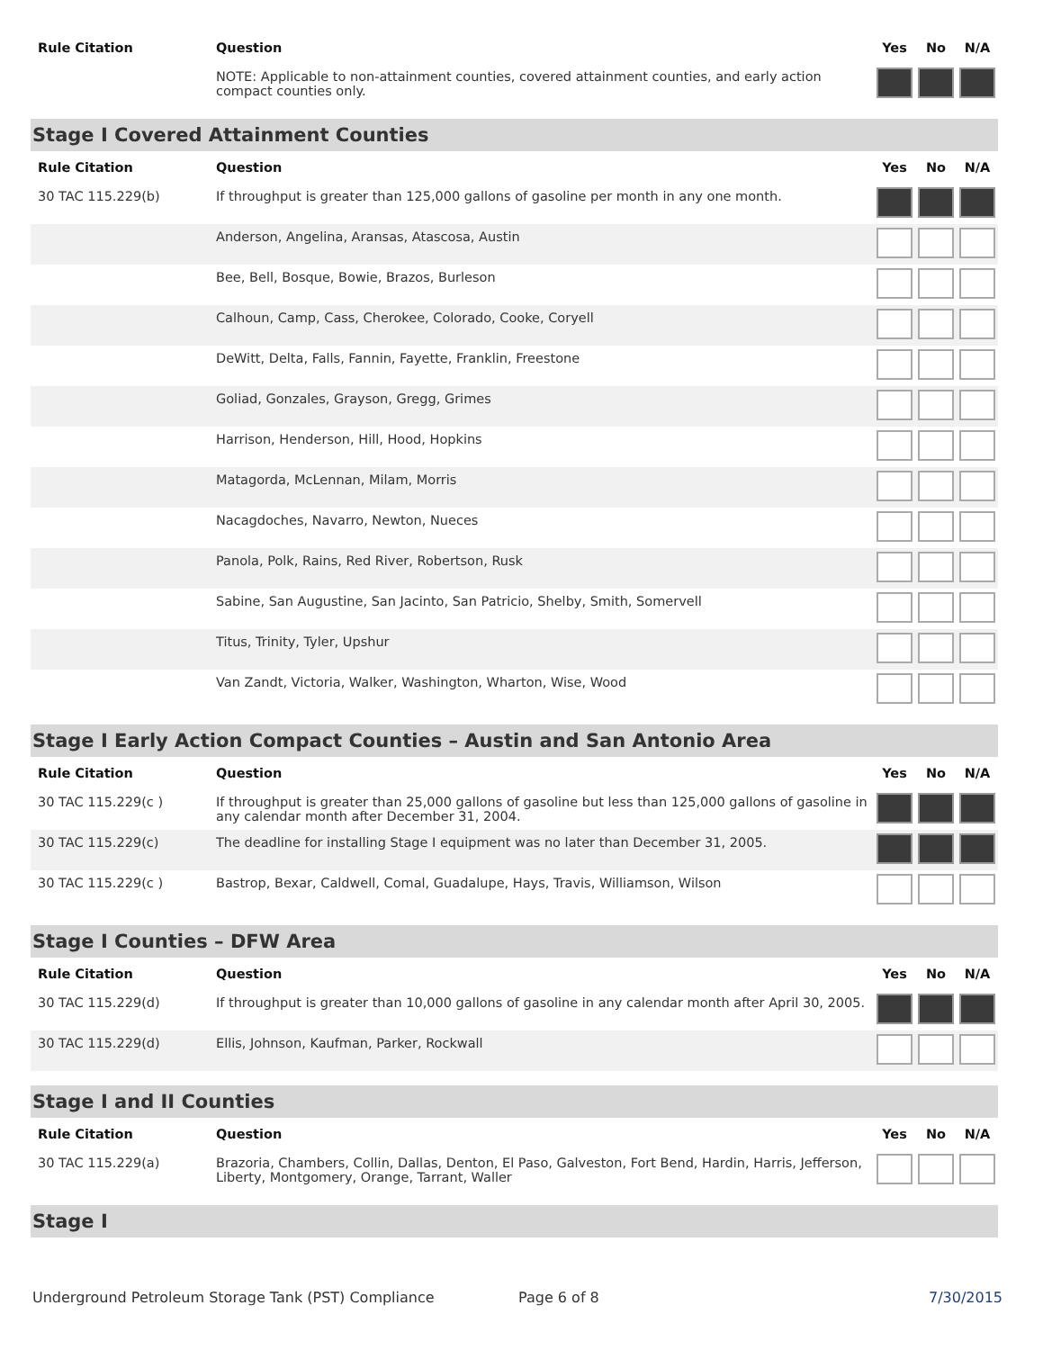| Rule Citation | Question | Yes | No | N/A |
| --- | --- | --- | --- | --- |
| | NOTE: Applicable to non-attainment counties, covered attainment counties, and early action compact counties only. | | | |
| Stage I Covered Attainment Counties | | | | |
| Rule Citation | Question | Yes | No | N/A |
| 30 TAC 115.229(b) | If throughput is greater than 125,000 gallons of gasoline per month in any one month. | | | |
| | Anderson, Angelina, Aransas, Atascosa, Austin | | | |
| | Bee, Bell, Bosque, Bowie, Brazos, Burleson | | | |
| | Calhoun, Camp, Cass, Cherokee, Colorado, Cooke, Coryell | | | |
| | DeWitt, Delta, Falls, Fannin, Fayette, Franklin, Freestone | | | |
| | Goliad, Gonzales, Grayson, Gregg, Grimes | | | |
| | Harrison, Henderson, Hill, Hood, Hopkins | | | |
| | Matagorda, McLennan, Milam, Morris | | | |
| | Nacagdoches, Navarro, Newton, Nueces | | | |
| | Panola, Polk, Rains, Red River, Robertson, Rusk | | | |
| | Sabine, San Augustine, San Jacinto, San Patricio, Shelby, Smith, Somervell | | | |
| | Titus, Trinity, Tyler, Upshur | | | |
| | Van Zandt, Victoria, Walker, Washington, Wharton, Wise, Wood | | | |
| Stage I Early Action Compact Counties – Austin and San Antonio Area | | | | |
| Rule Citation | Question | Yes | No | N/A |
| 30 TAC 115.229(c ) | If throughput is greater than 25,000 gallons of gasoline but less than 125,000 gallons of gasoline in any calendar month after December 31, 2004. | | | |
| 30 TAC 115.229(c) | The deadline for installing Stage I equipment was no later than December 31, 2005. | | | |
| 30 TAC 115.229(c ) | Bastrop, Bexar, Caldwell, Comal, Guadalupe, Hays, Travis, Williamson, Wilson | | | |
| Stage I Counties – DFW Area | | | | |
| Rule Citation | Question | Yes | No | N/A |
| 30 TAC 115.229(d) | If throughput is greater than 10,000 gallons of gasoline in any calendar month after April 30, 2005. | | | |
| 30 TAC 115.229(d) | Ellis, Johnson, Kaufman, Parker, Rockwall | | | |
| Stage I and II Counties | | | | |
| Rule Citation | Question | Yes | No | N/A |
| 30 TAC 115.229(a) | Brazoria, Chambers, Collin, Dallas, Denton, El Paso, Galveston, Fort Bend, Hardin, Harris, Jefferson, Liberty, Montgomery, Orange, Tarrant, Waller | | | |
| Stage I | | | | |
Underground Petroleum Storage Tank (PST) Compliance Page 6 of 8 7/30/2015